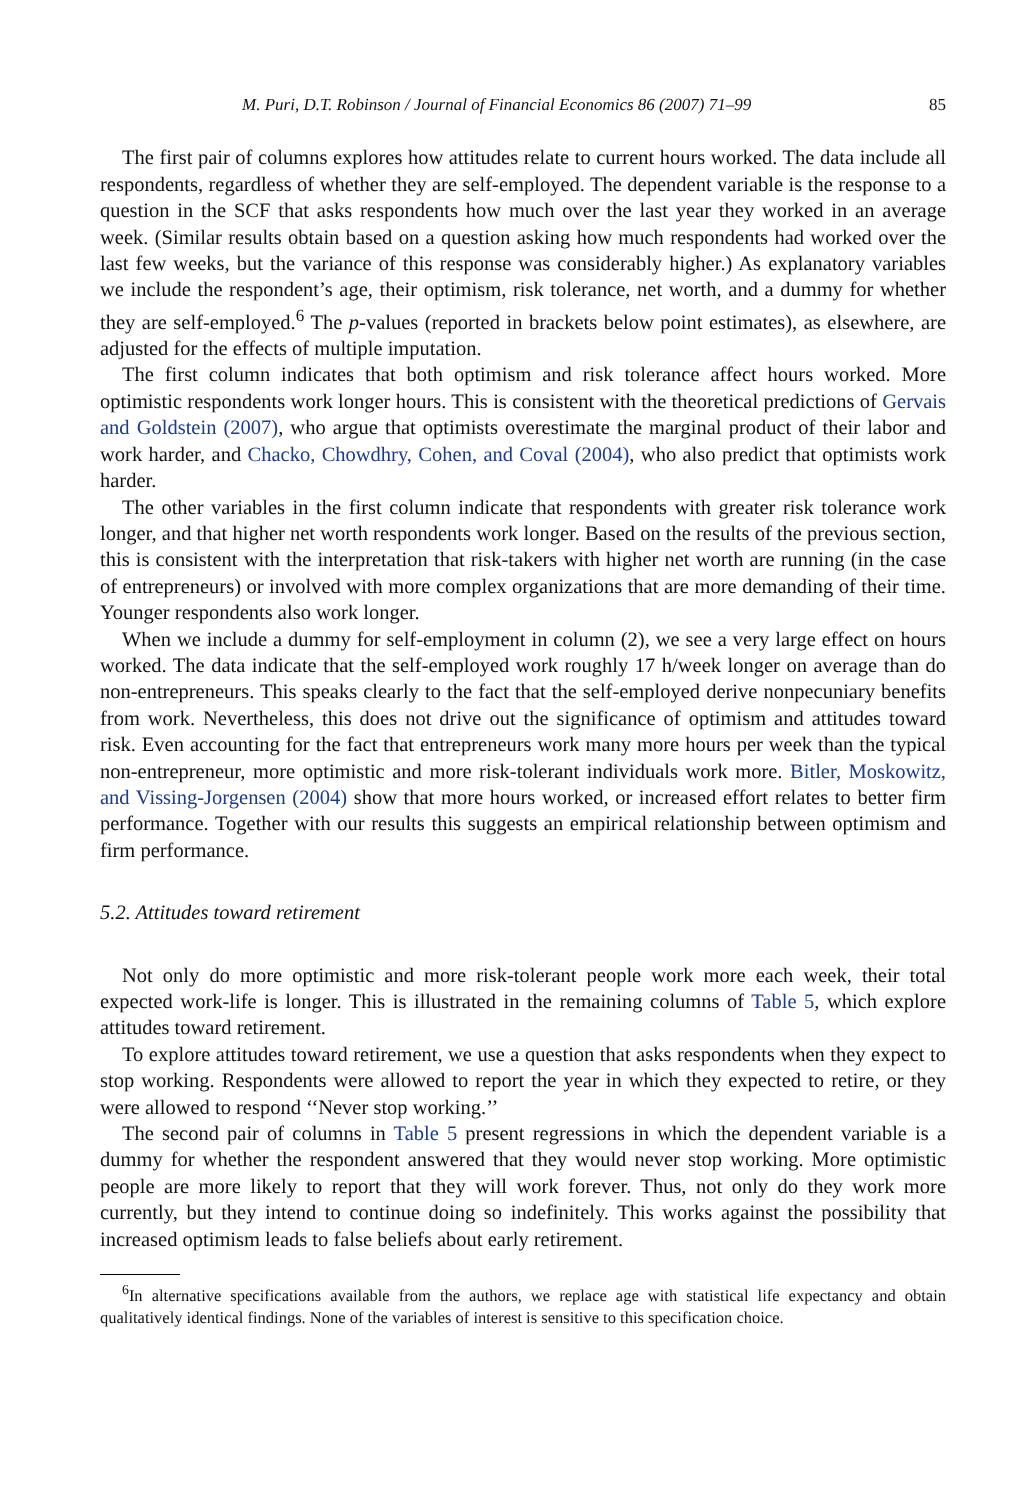M. Puri, D.T. Robinson / Journal of Financial Economics 86 (2007) 71–99 85
The first pair of columns explores how attitudes relate to current hours worked. The data include all respondents, regardless of whether they are self-employed. The dependent variable is the response to a question in the SCF that asks respondents how much over the last year they worked in an average week. (Similar results obtain based on a question asking how much respondents had worked over the last few weeks, but the variance of this response was considerably higher.) As explanatory variables we include the respondent’s age, their optimism, risk tolerance, net worth, and a dummy for whether they are self-employed.<sup>6</sup> The p-values (reported in brackets below point estimates), as elsewhere, are adjusted for the effects of multiple imputation.
The first column indicates that both optimism and risk tolerance affect hours worked. More optimistic respondents work longer hours. This is consistent with the theoretical predictions of Gervais and Goldstein (2007), who argue that optimists overestimate the marginal product of their labor and work harder, and Chacko, Chowdhry, Cohen, and Coval (2004), who also predict that optimists work harder.
The other variables in the first column indicate that respondents with greater risk tolerance work longer, and that higher net worth respondents work longer. Based on the results of the previous section, this is consistent with the interpretation that risk-takers with higher net worth are running (in the case of entrepreneurs) or involved with more complex organizations that are more demanding of their time. Younger respondents also work longer.
When we include a dummy for self-employment in column (2), we see a very large effect on hours worked. The data indicate that the self-employed work roughly 17 h/week longer on average than do non-entrepreneurs. This speaks clearly to the fact that the self-employed derive nonpecuniary benefits from work. Nevertheless, this does not drive out the significance of optimism and attitudes toward risk. Even accounting for the fact that entrepreneurs work many more hours per week than the typical non-entrepreneur, more optimistic and more risk-tolerant individuals work more. Bitler, Moskowitz, and Vissing-Jorgensen (2004) show that more hours worked, or increased effort relates to better firm performance. Together with our results this suggests an empirical relationship between optimism and firm performance.
5.2. Attitudes toward retirement
Not only do more optimistic and more risk-tolerant people work more each week, their total expected work-life is longer. This is illustrated in the remaining columns of Table 5, which explore attitudes toward retirement.
To explore attitudes toward retirement, we use a question that asks respondents when they expect to stop working. Respondents were allowed to report the year in which they expected to retire, or they were allowed to respond ‘‘Never stop working.’’
The second pair of columns in Table 5 present regressions in which the dependent variable is a dummy for whether the respondent answered that they would never stop working. More optimistic people are more likely to report that they will work forever. Thus, not only do they work more currently, but they intend to continue doing so indefinitely. This works against the possibility that increased optimism leads to false beliefs about early retirement.
<sup>6</sup> In alternative specifications available from the authors, we replace age with statistical life expectancy and obtain qualitatively identical findings. None of the variables of interest is sensitive to this specification choice.